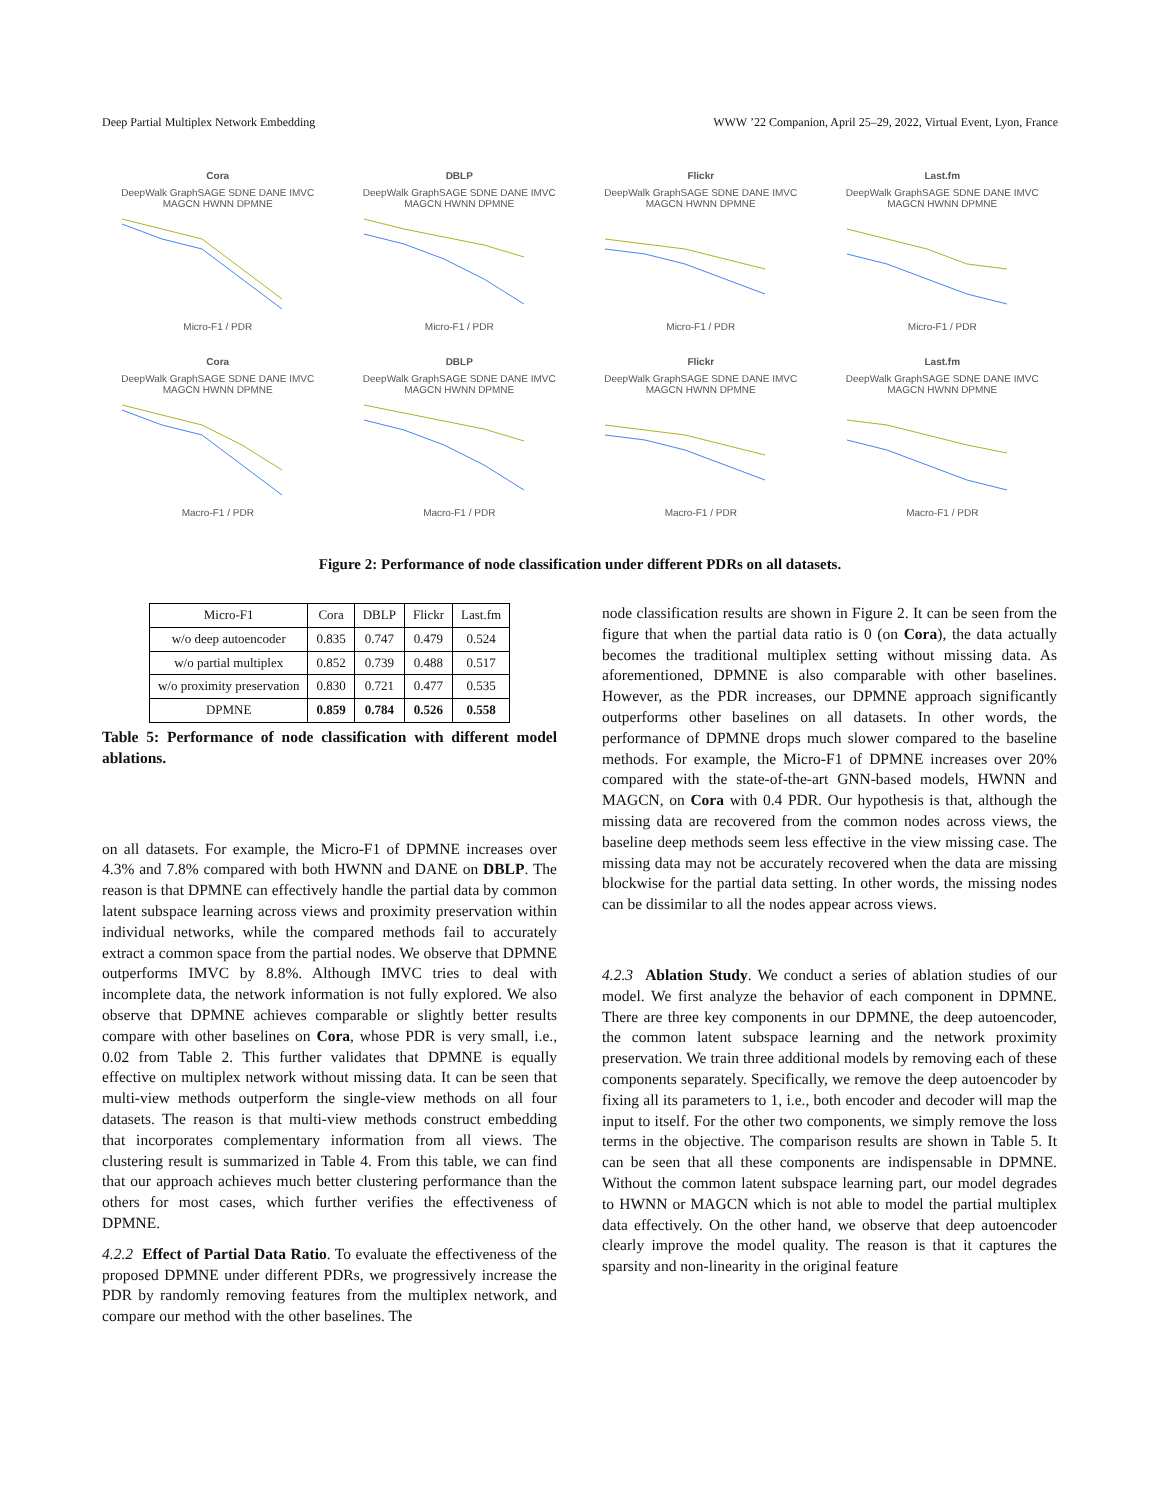Deep Partial Multiplex Network Embedding WWW ’22 Companion, April 25–29, 2022, Virtual Event, Lyon, France
Cora
DeepWalk GraphSAGE SDNE DANE IMVC MAGCN HWNN DPMNEMicro-F1 / PDR
DBLP
DeepWalk GraphSAGE SDNE DANE IMVC MAGCN HWNN DPMNEMicro-F1 / PDR
Flickr
DeepWalk GraphSAGE SDNE DANE IMVC MAGCN HWNN DPMNEMicro-F1 / PDR
Last.fm
DeepWalk GraphSAGE SDNE DANE IMVC MAGCN HWNN DPMNEMicro-F1 / PDR
Cora
DeepWalk GraphSAGE SDNE DANE IMVC MAGCN HWNN DPMNEMacro-F1 / PDR
DBLP
DeepWalk GraphSAGE SDNE DANE IMVC MAGCN HWNN DPMNEMacro-F1 / PDR
Flickr
DeepWalk GraphSAGE SDNE DANE IMVC MAGCN HWNN DPMNEMacro-F1 / PDR
Last.fm
DeepWalk GraphSAGE SDNE DANE IMVC MAGCN HWNN DPMNEMacro-F1 / PDR
Figure 2: Performance of node classification under different PDRs on all datasets.
| Micro-F1 | Cora | DBLP | Flickr | Last.fm |
| --- | --- | --- | --- | --- |
| w/o deep autoencoder | 0.835 | 0.747 | 0.479 | 0.524 |
| w/o partial multiplex | 0.852 | 0.739 | 0.488 | 0.517 |
| w/o proximity preservation | 0.830 | 0.721 | 0.477 | 0.535 |
| DPMNE | 0.859 | 0.784 | 0.526 | 0.558 |
Table 5: Performance of node classification with different model ablations.
on all datasets. For example, the Micro-F1 of DPMNE increases over 4.3% and 7.8% compared with both HWNN and DANE on DBLP. The reason is that DPMNE can effectively handle the partial data by common latent subspace learning across views and proximity preservation within individual networks, while the compared methods fail to accurately extract a common space from the partial nodes. We observe that DPMNE outperforms IMVC by 8.8%. Although IMVC tries to deal with incomplete data, the network information is not fully explored. We also observe that DPMNE achieves comparable or slightly better results compare with other baselines on Cora, whose PDR is very small, i.e., 0.02 from Table 2. This further validates that DPMNE is equally effective on multiplex network without missing data. It can be seen that multi-view methods outperform the single-view methods on all four datasets. The reason is that multi-view methods construct embedding that incorporates complementary information from all views. The clustering result is summarized in Table 4. From this table, we can find that our approach achieves much better clustering performance than the others for most cases, which further verifies the effectiveness of DPMNE.
4.2.2 Effect of Partial Data Ratio. To evaluate the effectiveness of the proposed DPMNE under different PDRs, we progressively increase the PDR by randomly removing features from the multiplex network, and compare our method with the other baselines. The
node classification results are shown in Figure 2. It can be seen from the figure that when the partial data ratio is 0 (on Cora), the data actually becomes the traditional multiplex setting without missing data. As aforementioned, DPMNE is also comparable with other baselines. However, as the PDR increases, our DPMNE approach significantly outperforms other baselines on all datasets. In other words, the performance of DPMNE drops much slower compared to the baseline methods. For example, the Micro-F1 of DPMNE increases over 20% compared with the state-of-the-art GNN-based models, HWNN and MAGCN, on Cora with 0.4 PDR. Our hypothesis is that, although the missing data are recovered from the common nodes across views, the baseline deep methods seem less effective in the view missing case. The missing data may not be accurately recovered when the data are missing blockwise for the partial data setting. In other words, the missing nodes can be dissimilar to all the nodes appear across views.
4.2.3 Ablation Study. We conduct a series of ablation studies of our model. We first analyze the behavior of each component in DPMNE. There are three key components in our DPMNE, the deep autoencoder, the common latent subspace learning and the network proximity preservation. We train three additional models by removing each of these components separately. Specifically, we remove the deep autoencoder by fixing all its parameters to 1, i.e., both encoder and decoder will map the input to itself. For the other two components, we simply remove the loss terms in the objective. The comparison results are shown in Table 5. It can be seen that all these components are indispensable in DPMNE. Without the common latent subspace learning part, our model degrades to HWNN or MAGCN which is not able to model the partial multiplex data effectively. On the other hand, we observe that deep autoencoder clearly improve the model quality. The reason is that it captures the sparsity and non-linearity in the original feature